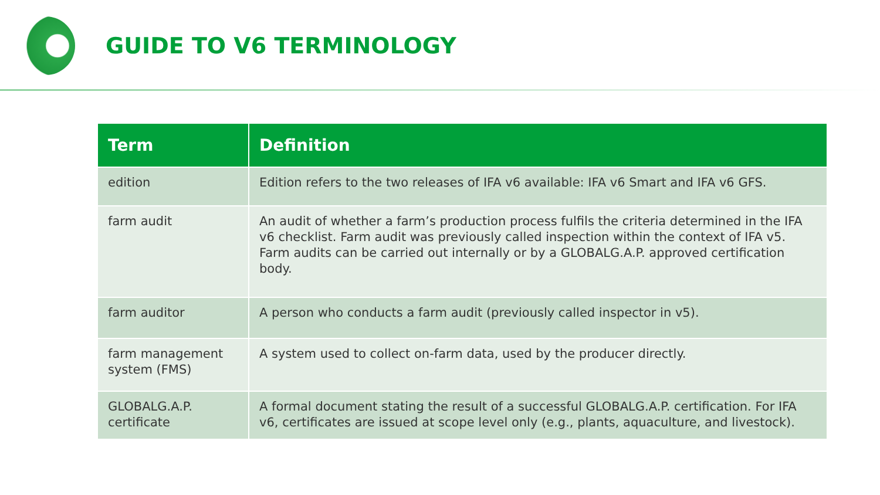GUIDE TO V6 TERMINOLOGY
| Term | Definition |
| --- | --- |
| edition | Edition refers to the two releases of IFA v6 available: IFA v6 Smart and IFA v6 GFS. |
| farm audit | An audit of whether a farm’s production process fulfils the criteria determined in the IFA v6 checklist. Farm audit was previously called inspection within the context of IFA v5. Farm audits can be carried out internally or by a GLOBALG.A.P. approved certification body. |
| farm auditor | A person who conducts a farm audit (previously called inspector in v5). |
| farm management system (FMS) | A system used to collect on-farm data, used by the producer directly. |
| GLOBALG.A.P. certificate | A formal document stating the result of a successful GLOBALG.A.P. certification. For IFA v6, certificates are issued at scope level only (e.g., plants, aquaculture, and livestock). |